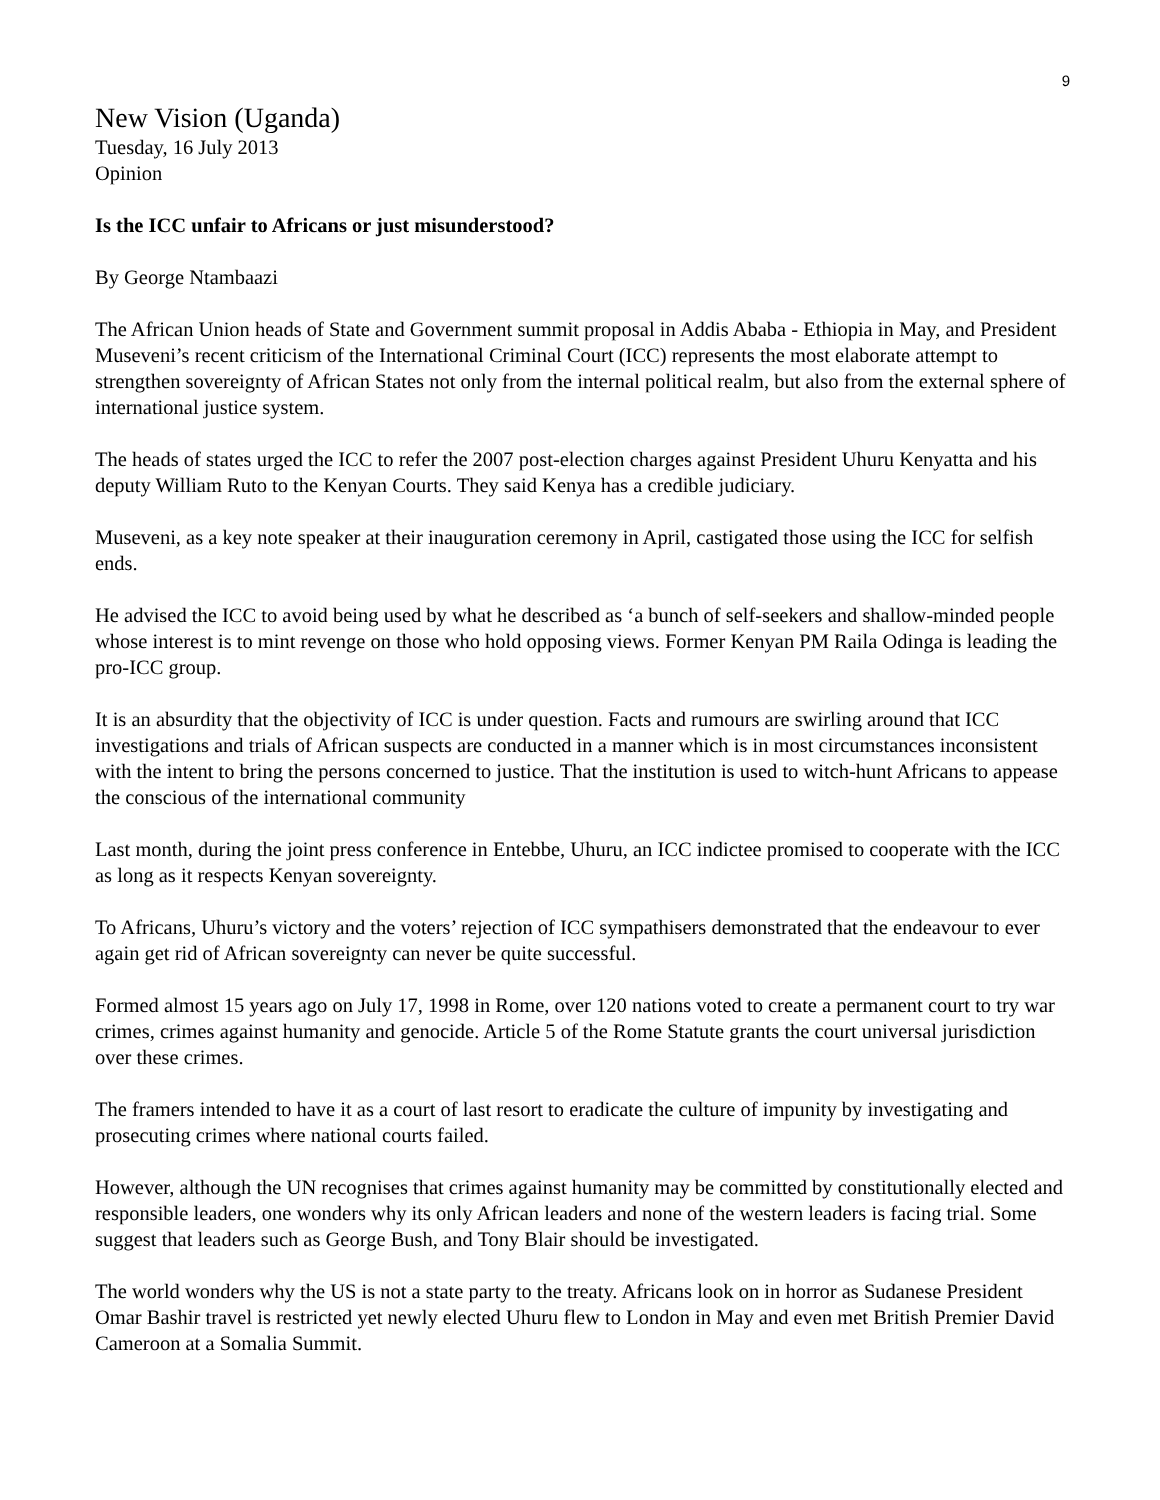9
New Vision (Uganda)
Tuesday, 16 July 2013
Opinion
Is the ICC unfair to Africans or just misunderstood?
By George Ntambaazi
The African Union heads of State and Government summit proposal in Addis Ababa - Ethiopia in May, and President Museveni’s recent criticism of the International Criminal Court (ICC) represents the most elaborate attempt to strengthen sovereignty of African States not only from the internal political realm, but also from the external sphere of international justice system.
The heads of states urged the ICC to refer the 2007 post-election charges against President Uhuru Kenyatta and his deputy William Ruto to the Kenyan Courts. They said Kenya has a credible judiciary.
Museveni, as a key note speaker at their inauguration ceremony in April, castigated those using the ICC for selfish ends.
He advised the ICC to avoid being used by what he described as ‘a bunch of self-seekers and shallow-minded people whose interest is to mint revenge on those who hold opposing views. Former Kenyan PM Raila Odinga is leading the pro-ICC group.
It is an absurdity that the objectivity of ICC is under question. Facts and rumours are swirling around that ICC investigations and trials of African suspects are conducted in a manner which is in most circumstances inconsistent with the intent to bring the persons concerned to justice. That the institution is used to witch-hunt Africans to appease the conscious of the international community
Last month, during the joint press conference in Entebbe, Uhuru, an ICC indictee promised to cooperate with the ICC as long as it respects Kenyan sovereignty.
To Africans, Uhuru’s victory and the voters’ rejection of ICC sympathisers demonstrated that the endeavour to ever again get rid of African sovereignty can never be quite successful.
Formed almost 15 years ago on July 17, 1998 in Rome, over 120 nations voted to create a permanent court to try war crimes, crimes against humanity and genocide. Article 5 of the Rome Statute grants the court universal jurisdiction over these crimes.
The framers intended to have it as a court of last resort to eradicate the culture of impunity by investigating and prosecuting crimes where national courts failed.
However, although the UN recognises that crimes against humanity may be committed by constitutionally elected and responsible leaders, one wonders why its only African leaders and none of the western leaders is facing trial. Some suggest that leaders such as George Bush, and Tony Blair should be investigated.
The world wonders why the US is not a state party to the treaty. Africans look on in horror as Sudanese President Omar Bashir travel is restricted yet newly elected Uhuru flew to London in May and even met British Premier David Cameroon at a Somalia Summit.